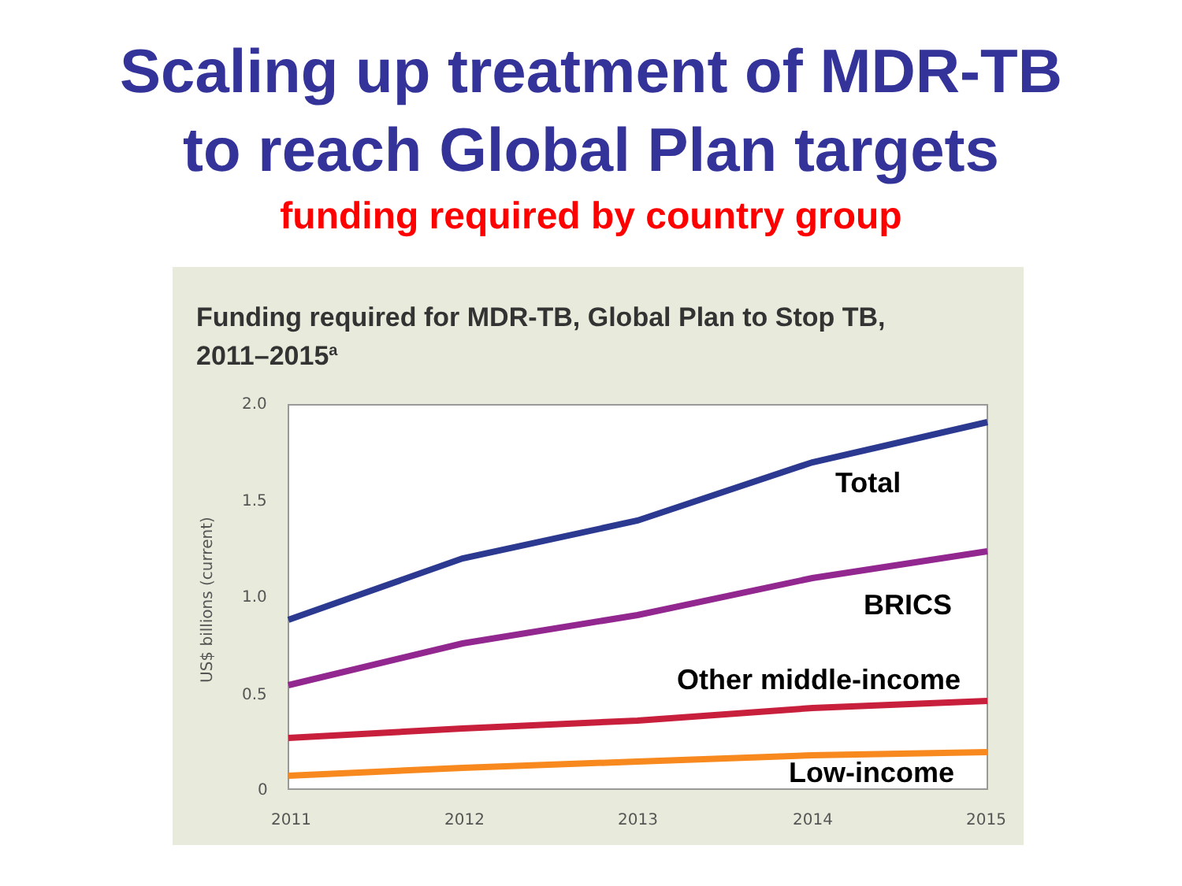Scaling up treatment of MDR-TB
to reach Global Plan targets
funding required by country group
Funding required for MDR-TB, Global Plan to Stop TB,
2011–2015<sup>a</sup>
2.0
1.5
1.0
0.5
0
2011
2012
2013
2014
2015
US$ billions (current)
Total
BRICS
Other middle-income
Low-income